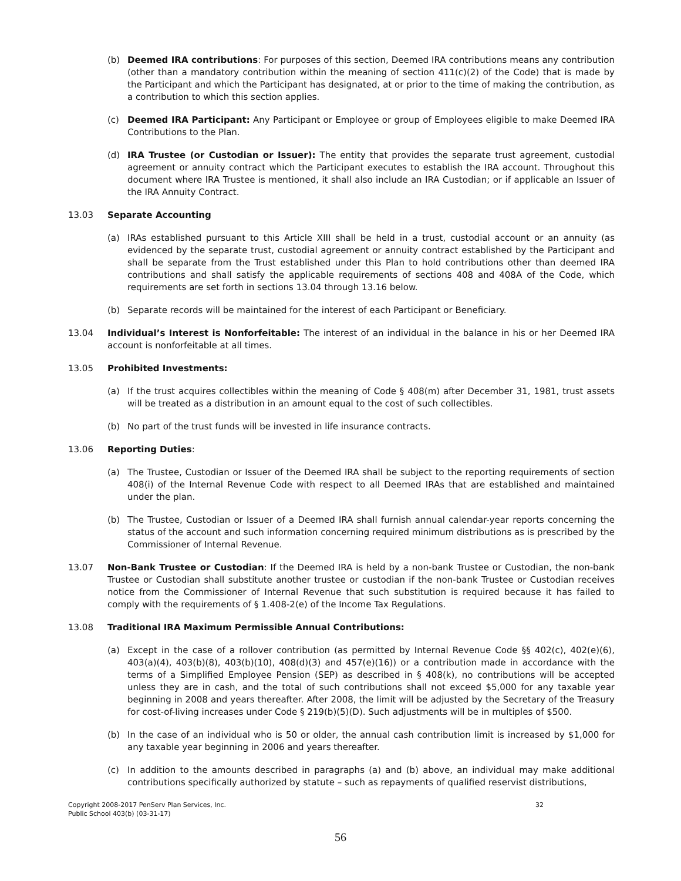(b) Deemed IRA contributions: For purposes of this section, Deemed IRA contributions means any contribution (other than a mandatory contribution within the meaning of section 411(c)(2) of the Code) that is made by the Participant and which the Participant has designated, at or prior to the time of making the contribution, as a contribution to which this section applies.
(c) Deemed IRA Participant: Any Participant or Employee or group of Employees eligible to make Deemed IRA Contributions to the Plan.
(d) IRA Trustee (or Custodian or Issuer): The entity that provides the separate trust agreement, custodial agreement or annuity contract which the Participant executes to establish the IRA account. Throughout this document where IRA Trustee is mentioned, it shall also include an IRA Custodian; or if applicable an Issuer of the IRA Annuity Contract.
13.03 Separate Accounting
(a) IRAs established pursuant to this Article XIII shall be held in a trust, custodial account or an annuity (as evidenced by the separate trust, custodial agreement or annuity contract established by the Participant and shall be separate from the Trust established under this Plan to hold contributions other than deemed IRA contributions and shall satisfy the applicable requirements of sections 408 and 408A of the Code, which requirements are set forth in sections 13.04 through 13.16 below.
(b) Separate records will be maintained for the interest of each Participant or Beneficiary.
13.04 Individual’s Interest is Nonforfeitable: The interest of an individual in the balance in his or her Deemed IRA account is nonforfeitable at all times.
13.05 Prohibited Investments:
(a) If the trust acquires collectibles within the meaning of Code § 408(m) after December 31, 1981, trust assets will be treated as a distribution in an amount equal to the cost of such collectibles.
(b) No part of the trust funds will be invested in life insurance contracts.
13.06 Reporting Duties:
(a) The Trustee, Custodian or Issuer of the Deemed IRA shall be subject to the reporting requirements of section 408(i) of the Internal Revenue Code with respect to all Deemed IRAs that are established and maintained under the plan.
(b) The Trustee, Custodian or Issuer of a Deemed IRA shall furnish annual calendar-year reports concerning the status of the account and such information concerning required minimum distributions as is prescribed by the Commissioner of Internal Revenue.
13.07 Non-Bank Trustee or Custodian: If the Deemed IRA is held by a non-bank Trustee or Custodian, the non-bank Trustee or Custodian shall substitute another trustee or custodian if the non-bank Trustee or Custodian receives notice from the Commissioner of Internal Revenue that such substitution is required because it has failed to comply with the requirements of § 1.408-2(e) of the Income Tax Regulations.
13.08 Traditional IRA Maximum Permissible Annual Contributions:
(a) Except in the case of a rollover contribution (as permitted by Internal Revenue Code §§ 402(c), 402(e)(6), 403(a)(4), 403(b)(8), 403(b)(10), 408(d)(3) and 457(e)(16)) or a contribution made in accordance with the terms of a Simplified Employee Pension (SEP) as described in § 408(k), no contributions will be accepted unless they are in cash, and the total of such contributions shall not exceed $5,000 for any taxable year beginning in 2008 and years thereafter. After 2008, the limit will be adjusted by the Secretary of the Treasury for cost-of-living increases under Code § 219(b)(5)(D). Such adjustments will be in multiples of $500.
(b) In the case of an individual who is 50 or older, the annual cash contribution limit is increased by $1,000 for any taxable year beginning in 2006 and years thereafter.
(c) In addition to the amounts described in paragraphs (a) and (b) above, an individual may make additional contributions specifically authorized by statute – such as repayments of qualified reservist distributions,
Copyright 2008-2017 PenServ Plan Services, Inc.
Public School 403(b) (03-31-17) 32
56